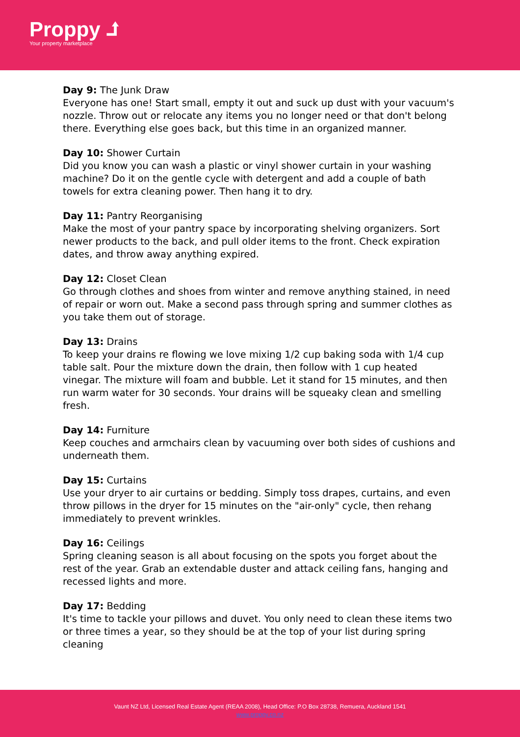Proppy ⮥
Your property marketplace
Day 9: The Junk Draw
Everyone has one! Start small, empty it out and suck up dust with your vacuum's nozzle. Throw out or relocate any items you no longer need or that don't belong there. Everything else goes back, but this time in an organized manner.
Day 10: Shower Curtain
Did you know you can wash a plastic or vinyl shower curtain in your washing machine? Do it on the gentle cycle with detergent and add a couple of bath towels for extra cleaning power. Then hang it to dry.
Day 11: Pantry Reorganising
Make the most of your pantry space by incorporating shelving organizers. Sort newer products to the back, and pull older items to the front. Check expiration dates, and throw away anything expired.
Day 12: Closet Clean
Go through clothes and shoes from winter and remove anything stained, in need of repair or worn out. Make a second pass through spring and summer clothes as you take them out of storage.
Day 13: Drains
To keep your drains re flowing we love mixing 1/2 cup baking soda with 1/4 cup table salt. Pour the mixture down the drain, then follow with 1 cup heated vinegar. The mixture will foam and bubble. Let it stand for 15 minutes, and then run warm water for 30 seconds. Your drains will be squeaky clean and smelling fresh.
Day 14: Furniture
Keep couches and armchairs clean by vacuuming over both sides of cushions and underneath them.
Day 15: Curtains
Use your dryer to air curtains or bedding. Simply toss drapes, curtains, and even throw pillows in the dryer for 15 minutes on the "air-only" cycle, then rehang immediately to prevent wrinkles.
Day 16: Ceilings
Spring cleaning season is all about focusing on the spots you forget about the rest of the year. Grab an extendable duster and attack ceiling fans, hanging and recessed lights and more.
Day 17: Bedding
It's time to tackle your pillows and duvet. You only need to clean these items two or three times a year, so they should be at the top of your list during spring cleaning
Vaunt NZ Ltd, Licensed Real Estate Agent (REAA 2008), Head Office: P.O Box 28738, Remuera, Auckland 1541
www.proppy.co.nz